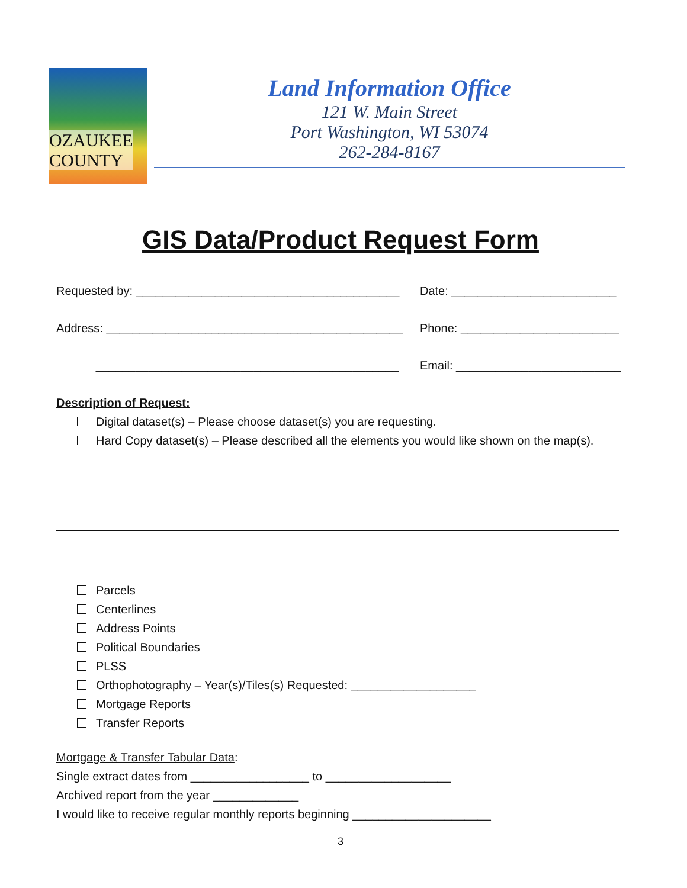OZAUKEE
COUNTY
Land Information Office
121 W. Main Street
Port Washington, WI 53074
262-284-8167
GIS Data/Product Request Form
Requested by: ________________________________________
Date: _________________________
Address: _____________________________________________
Phone: ________________________
______________________________________________ Email: _________________________
Description of Request:
Digital dataset(s) – Please choose dataset(s) you are requesting.
Hard Copy dataset(s) – Please described all the elements you would like shown on the map(s).
Parcels
Centerlines
Address Points
Political Boundaries
PLSS
Orthophotography – Year(s)/Tiles(s) Requested: ___________________
Mortgage Reports
Transfer Reports
Mortgage & Transfer Tabular Data:
Single extract dates from __________________ to ___________________
Archived report from the year _____________
I would like to receive regular monthly reports beginning _____________________
3